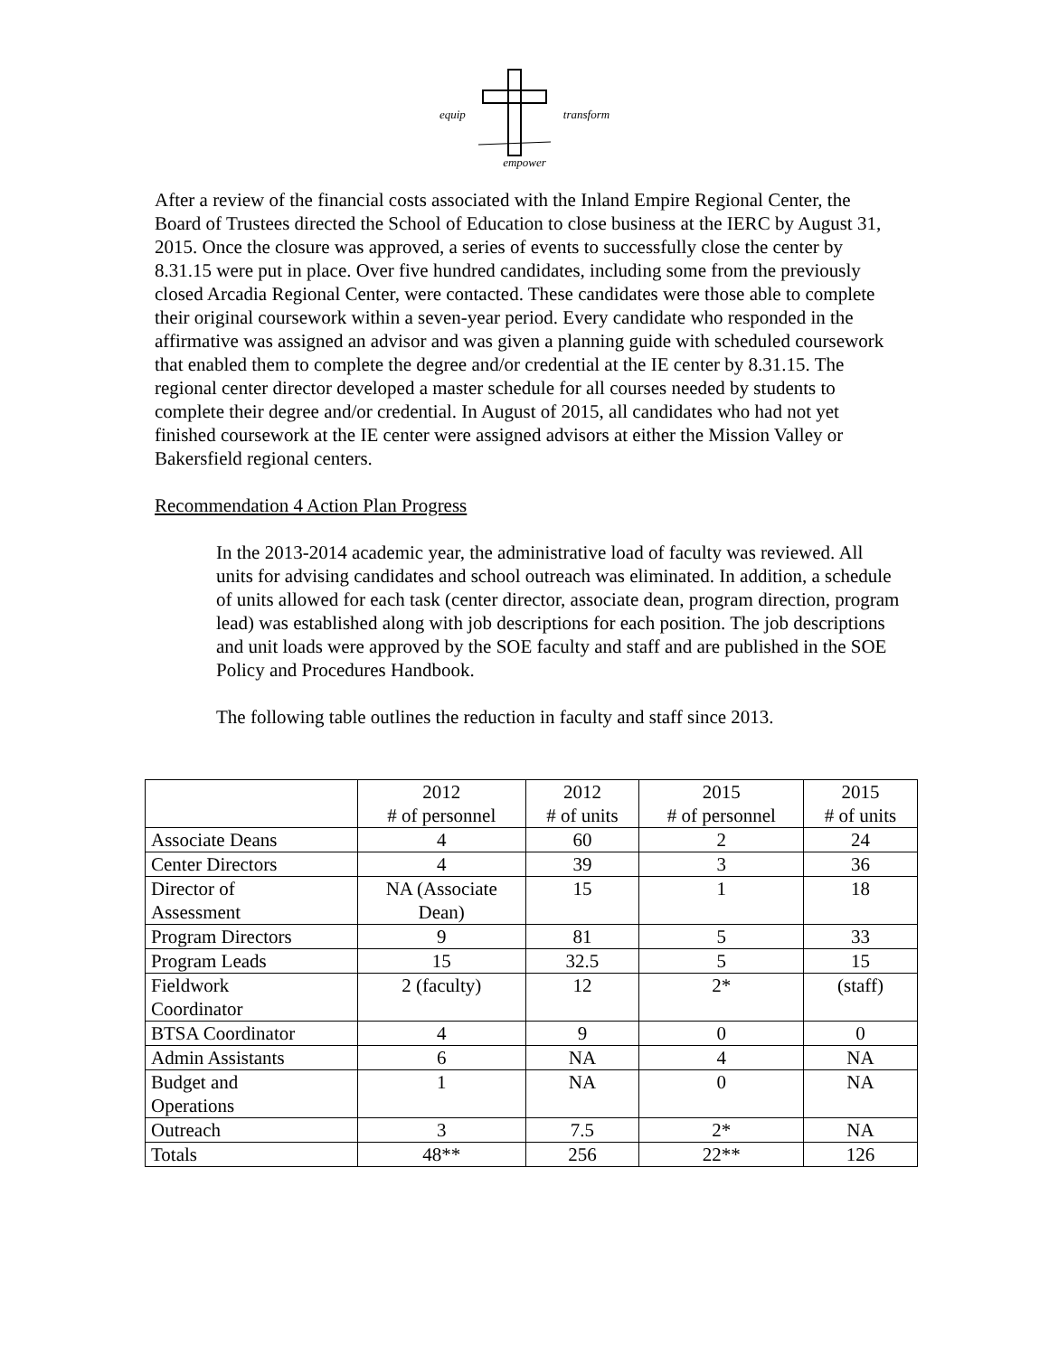equip transform
empower
After a review of the financial costs associated with the Inland Empire Regional Center, the Board of Trustees directed the School of Education to close business at the IERC by August 31, 2015. Once the closure was approved, a series of events to successfully close the center by 8.31.15 were put in place. Over five hundred candidates, including some from the previously closed Arcadia Regional Center, were contacted. These candidates were those able to complete their original coursework within a seven-year period. Every candidate who responded in the affirmative was assigned an advisor and was given a planning guide with scheduled coursework that enabled them to complete the degree and/or credential at the IE center by 8.31.15. The regional center director developed a master schedule for all courses needed by students to complete their degree and/or credential. In August of 2015, all candidates who had not yet finished coursework at the IE center were assigned advisors at either the Mission Valley or Bakersfield regional centers.
Recommendation 4 Action Plan Progress
In the 2013-2014 academic year, the administrative load of faculty was reviewed. All units for advising candidates and school outreach was eliminated. In addition, a schedule of units allowed for each task (center director, associate dean, program direction, program lead) was established along with job descriptions for each position. The job descriptions and unit loads were approved by the SOE faculty and staff and are published in the SOE Policy and Procedures Handbook.
The following table outlines the reduction in faculty and staff since 2013.
| | 2012 # of personnel | 2012 # of units | 2015 # of personnel | 2015 # of units |
| Associate Deans | 4 | 60 | 2 | 24 |
| Center Directors | 4 | 39 | 3 | 36 |
| Director of Assessment | NA (Associate Dean) | 15 | 1 | 18 |
| Program Directors | 9 | 81 | 5 | 33 |
| Program Leads | 15 | 32.5 | 5 | 15 |
| Fieldwork Coordinator | 2 (faculty) | 12 | 2* | (staff) |
| BTSA Coordinator | 4 | 9 | 0 | 0 |
| Admin Assistants | 6 | NA | 4 | NA |
| Budget and Operations | 1 | NA | 0 | NA |
| Outreach | 3 | 7.5 | 2* | NA |
| Totals | 48** | 256 | 22** | 126 |